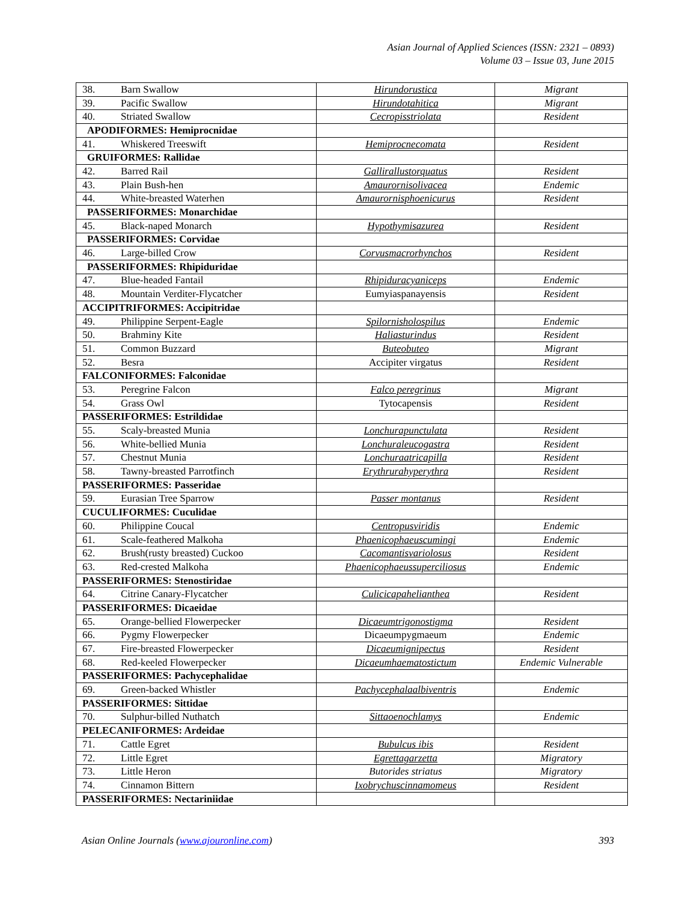Asian Journal of Applied Sciences (ISSN: 2321 – 0893)
Volume 03 – Issue 03, June 2015
| 38. Barn Swallow | Hirundorustica | Migrant |
| 39. Pacific Swallow | Hirundotahitica | Migrant |
| 40. Striated Swallow | Cecropisstriolata | Resident |
| APODIFORMES: Hemiprocnidae | | |
| 41. Whiskered Treeswift | Hemiprocnecomata | Resident |
| GRUIFORMES: Rallidae | | |
| 42. Barred Rail | Gallirallustorquatus | Resident |
| 43. Plain Bush-hen | Amaurornisolivacea | Endemic |
| 44. White-breasted Waterhen | Amaurornisphoenicurus | Resident |
| PASSERIFORMES: Monarchidae | | |
| 45. Black-naped Monarch | Hypothymisazurea | Resident |
| PASSERIFORMES: Corvidae | | |
| 46. Large-billed Crow | Corvusmacrorhynchos | Resident |
| PASSERIFORMES: Rhipiduridae | | |
| 47. Blue-headed Fantail | Rhipiduracyaniceps | Endemic |
| 48. Mountain Verditer-Flycatcher | Eumyiaspanayensis | Resident |
| ACCIPITRIFORMES: Accipitridae | | |
| 49. Philippine Serpent-Eagle | Spilornisholospilus | Endemic |
| 50. Brahminy Kite | Haliasturindus | Resident |
| 51. Common Buzzard | Buteobuteo | Migrant |
| 52. Besra | Accipiter virgatus | Resident |
| FALCONIFORMES: Falconidae | | |
| 53. Peregrine Falcon | Falco peregrinus | Migrant |
| 54. Grass Owl | Tytocapensis | Resident |
| PASSERIFORMES: Estrildidae | | |
| 55. Scaly-breasted Munia | Lonchurapunctulata | Resident |
| 56. White-bellied Munia | Lonchuraleucogastra | Resident |
| 57. Chestnut Munia | Lonchuraatricapilla | Resident |
| 58. Tawny-breasted Parrotfinch | Erythrurahyperythra | Resident |
| PASSERIFORMES: Passeridae | | |
| 59. Eurasian Tree Sparrow | Passer montanus | Resident |
| CUCULIFORMES: Cuculidae | | |
| 60. Philippine Coucal | Centropusviridis | Endemic |
| 61. Scale-feathered Malkoha | Phaenicophaeuscumingi | Endemic |
| 62. Brush(rusty breasted) Cuckoo | Cacomantisvariolosus | Resident |
| 63. Red-crested Malkoha | Phaenicophaeussuperciliosus | Endemic |
| PASSERIFORMES: Stenostiridae | | |
| 64. Citrine Canary-Flycatcher | Culicicapahelianthea | Resident |
| PASSERIFORMES: Dicaeidae | | |
| 65. Orange-bellied Flowerpecker | Dicaeumtrigonostigma | Resident |
| 66. Pygmy Flowerpecker | Dicaeumpygmaeum | Endemic |
| 67. Fire-breasted Flowerpecker | Dicaeumignipectus | Resident |
| 68. Red-keeled Flowerpecker | Dicaeumhaematostictum | Endemic Vulnerable |
| PASSERIFORMES: Pachycephalidae | | |
| 69. Green-backed Whistler | Pachycephalaalbiventris | Endemic |
| PASSERIFORMES: Sittidae | | |
| 70. Sulphur-billed Nuthatch | Sittaoenochlamys | Endemic |
| PELECANIFORMES: Ardeidae | | |
| 71. Cattle Egret | Bubulcus ibis | Resident |
| 72. Little Egret | Egrettagarzetta | Migratory |
| 73. Little Heron | Butorides striatus | Migratory |
| 74. Cinnamon Bittern | Ixobrychuscinnamomeus | Resident |
| PASSERIFORMES: Nectariniidae | | |
Asian Online Journals (www.ajouronline.com) 393